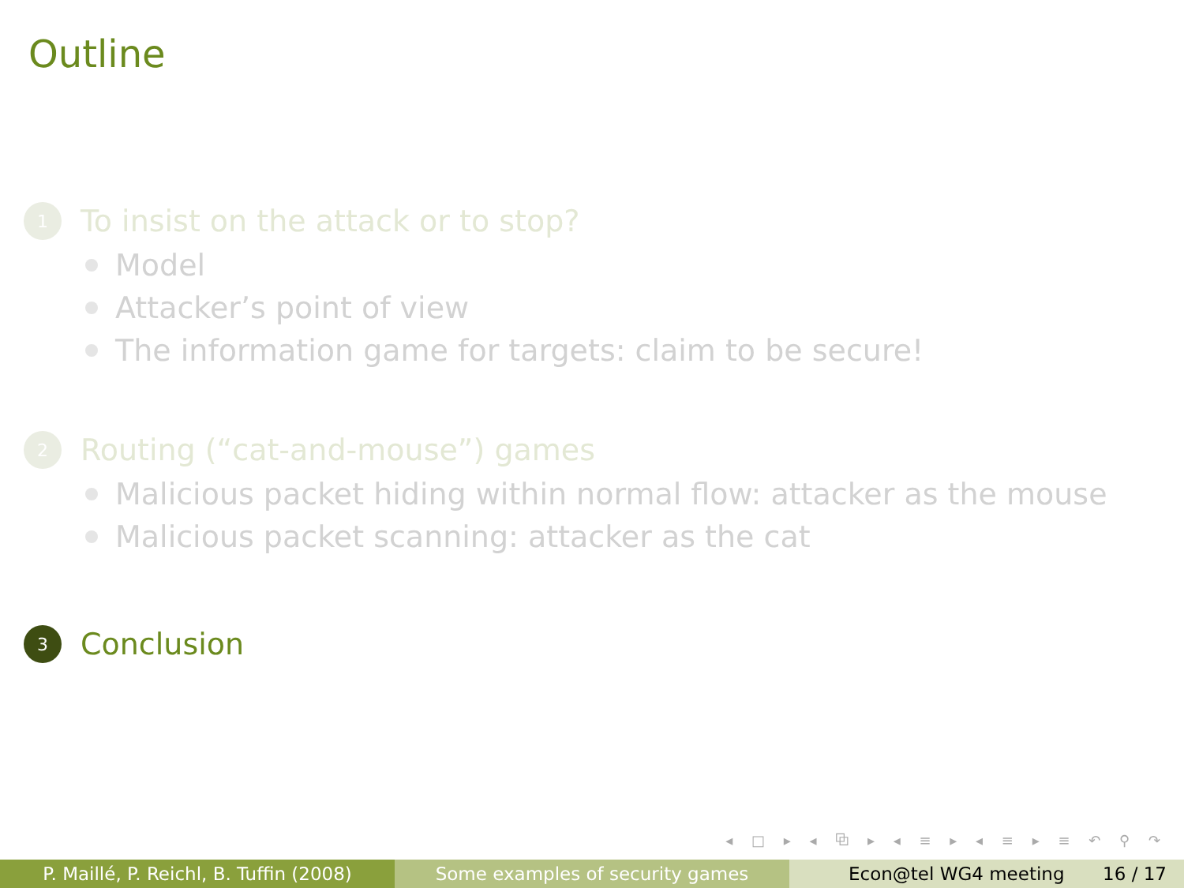Outline
1 To insist on the attack or to stop?
Model
Attacker’s point of view
The information game for targets: claim to be secure!
2 Routing (“cat-and-mouse”) games
Malicious packet hiding within normal flow: attacker as the mouse
Malicious packet scanning: attacker as the cat
3 Conclusion
◂ □ ▸ ◂ ⧉ ▸ ◂ ≡ ▸ ◂ ≡ ▸ ≡ ↶ ⚲ ↷
P. Maillé, P. Reichl, B. Tuffin (2008)
Some examples of security games Econ@tel WG4 meeting 16 / 17